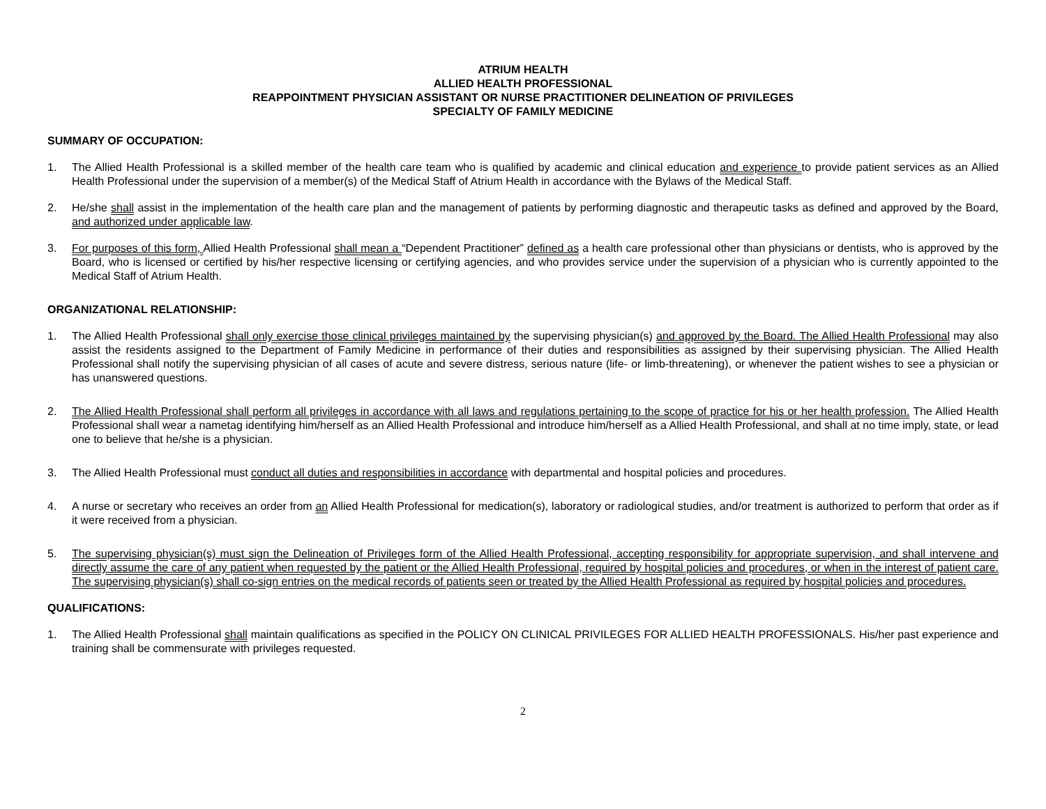ATRIUM HEALTH
ALLIED HEALTH PROFESSIONAL
REAPPOINTMENT PHYSICIAN ASSISTANT OR NURSE PRACTITIONER DELINEATION OF PRIVILEGES
SPECIALTY OF FAMILY MEDICINE
SUMMARY OF OCCUPATION:
1. The Allied Health Professional is a skilled member of the health care team who is qualified by academic and clinical education and experience to provide patient services as an Allied Health Professional under the supervision of a member(s) of the Medical Staff of Atrium Health in accordance with the Bylaws of the Medical Staff.
2. He/she shall assist in the implementation of the health care plan and the management of patients by performing diagnostic and therapeutic tasks as defined and approved by the Board, and authorized under applicable law.
3. For purposes of this form, Allied Health Professional shall mean a “Dependent Practitioner” defined as a health care professional other than physicians or dentists, who is approved by the Board, who is licensed or certified by his/her respective licensing or certifying agencies, and who provides service under the supervision of a physician who is currently appointed to the Medical Staff of Atrium Health.
ORGANIZATIONAL RELATIONSHIP:
1. The Allied Health Professional shall only exercise those clinical privileges maintained by the supervising physician(s) and approved by the Board. The Allied Health Professional may also assist the residents assigned to the Department of Family Medicine in performance of their duties and responsibilities as assigned by their supervising physician. The Allied Health Professional shall notify the supervising physician of all cases of acute and severe distress, serious nature (life- or limb-threatening), or whenever the patient wishes to see a physician or has unanswered questions.
2. The Allied Health Professional shall perform all privileges in accordance with all laws and regulations pertaining to the scope of practice for his or her health profession. The Allied Health Professional shall wear a nametag identifying him/herself as an Allied Health Professional and introduce him/herself as a Allied Health Professional, and shall at no time imply, state, or lead one to believe that he/she is a physician.
3. The Allied Health Professional must conduct all duties and responsibilities in accordance with departmental and hospital policies and procedures.
4. A nurse or secretary who receives an order from an Allied Health Professional for medication(s), laboratory or radiological studies, and/or treatment is authorized to perform that order as if it were received from a physician.
5. The supervising physician(s) must sign the Delineation of Privileges form of the Allied Health Professional, accepting responsibility for appropriate supervision, and shall intervene and directly assume the care of any patient when requested by the patient or the Allied Health Professional, required by hospital policies and procedures, or when in the interest of patient care. The supervising physician(s) shall co-sign entries on the medical records of patients seen or treated by the Allied Health Professional as required by hospital policies and procedures.
QUALIFICATIONS:
1. The Allied Health Professional shall maintain qualifications as specified in the POLICY ON CLINICAL PRIVILEGES FOR ALLIED HEALTH PROFESSIONALS. His/her past experience and training shall be commensurate with privileges requested.
2